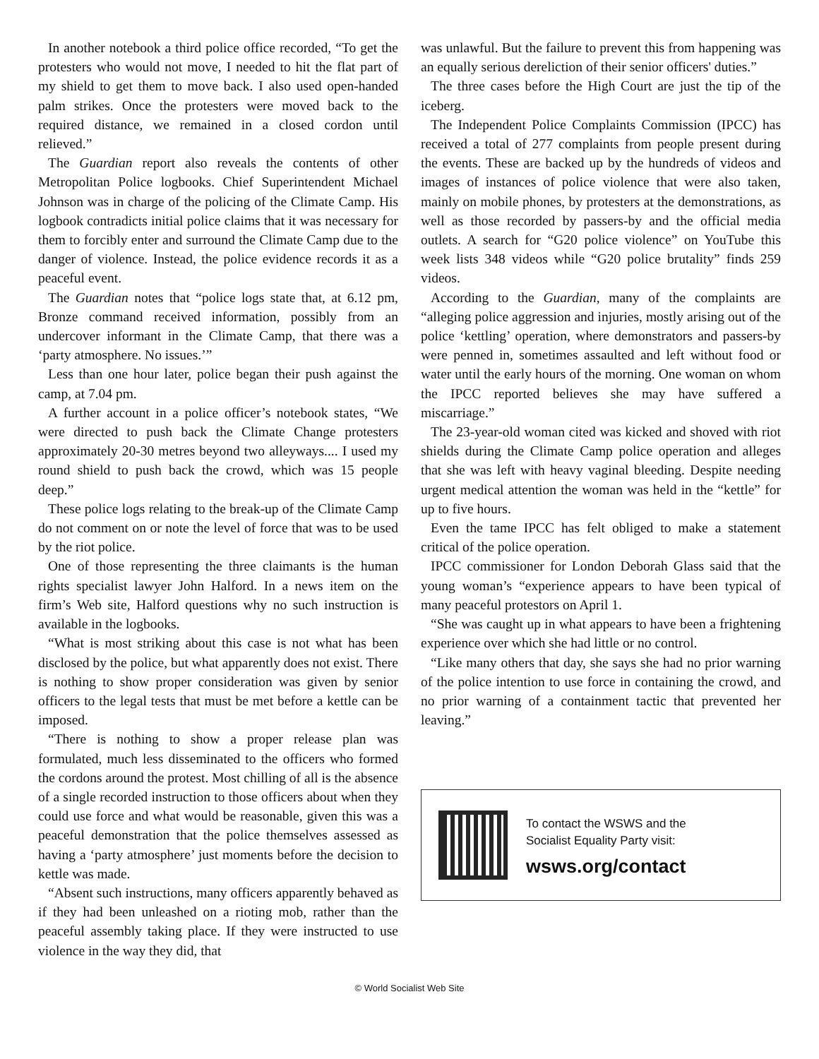In another notebook a third police office recorded, “To get the protesters who would not move, I needed to hit the flat part of my shield to get them to move back. I also used open-handed palm strikes. Once the protesters were moved back to the required distance, we remained in a closed cordon until relieved.”
The Guardian report also reveals the contents of other Metropolitan Police logbooks. Chief Superintendent Michael Johnson was in charge of the policing of the Climate Camp. His logbook contradicts initial police claims that it was necessary for them to forcibly enter and surround the Climate Camp due to the danger of violence. Instead, the police evidence records it as a peaceful event.
The Guardian notes that “police logs state that, at 6.12 pm, Bronze command received information, possibly from an undercover informant in the Climate Camp, that there was a ‘party atmosphere. No issues.’”
Less than one hour later, police began their push against the camp, at 7.04 pm.
A further account in a police officer’s notebook states, “We were directed to push back the Climate Change protesters approximately 20-30 metres beyond two alleyways.... I used my round shield to push back the crowd, which was 15 people deep.”
These police logs relating to the break-up of the Climate Camp do not comment on or note the level of force that was to be used by the riot police.
One of those representing the three claimants is the human rights specialist lawyer John Halford. In a news item on the firm’s Web site, Halford questions why no such instruction is available in the logbooks.
“What is most striking about this case is not what has been disclosed by the police, but what apparently does not exist. There is nothing to show proper consideration was given by senior officers to the legal tests that must be met before a kettle can be imposed.
“There is nothing to show a proper release plan was formulated, much less disseminated to the officers who formed the cordons around the protest. Most chilling of all is the absence of a single recorded instruction to those officers about when they could use force and what would be reasonable, given this was a peaceful demonstration that the police themselves assessed as having a ‘party atmosphere’ just moments before the decision to kettle was made.
“Absent such instructions, many officers apparently behaved as if they had been unleashed on a rioting mob, rather than the peaceful assembly taking place. If they were instructed to use violence in the way they did, that
was unlawful. But the failure to prevent this from happening was an equally serious dereliction of their senior officers' duties.”
The three cases before the High Court are just the tip of the iceberg.
The Independent Police Complaints Commission (IPCC) has received a total of 277 complaints from people present during the events. These are backed up by the hundreds of videos and images of instances of police violence that were also taken, mainly on mobile phones, by protesters at the demonstrations, as well as those recorded by passers-by and the official media outlets. A search for “G20 police violence” on YouTube this week lists 348 videos while “G20 police brutality” finds 259 videos.
According to the Guardian, many of the complaints are “alleging police aggression and injuries, mostly arising out of the police ‘kettling’ operation, where demonstrators and passers-by were penned in, sometimes assaulted and left without food or water until the early hours of the morning. One woman on whom the IPCC reported believes she may have suffered a miscarriage.”
The 23-year-old woman cited was kicked and shoved with riot shields during the Climate Camp police operation and alleges that she was left with heavy vaginal bleeding. Despite needing urgent medical attention the woman was held in the “kettle” for up to five hours.
Even the tame IPCC has felt obliged to make a statement critical of the police operation.
IPCC commissioner for London Deborah Glass said that the young woman’s “experience appears to have been typical of many peaceful protestors on April 1.
“She was caught up in what appears to have been a frightening experience over which she had little or no control.
“Like many others that day, she says she had no prior warning of the police intention to use force in containing the crowd, and no prior warning of a containment tactic that prevented her leaving.”
To contact the WSWS and the
Socialist Equality Party visit:
wsws.org/contact
© World Socialist Web Site